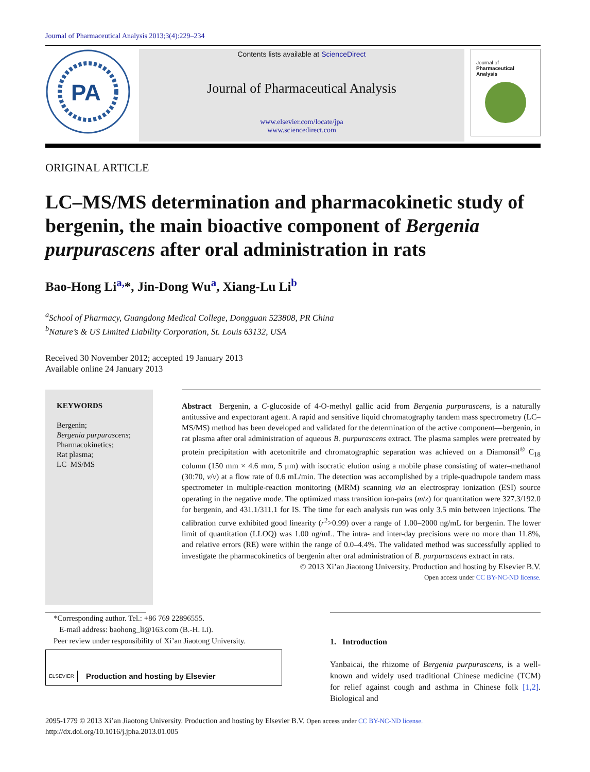Journal of Pharmaceutical Analysis 2013;3(4):229–234
PA
Contents lists available at ScienceDirect
Journal of Pharmaceutical Analysis
www.elsevier.com/locate/jpa
www.sciencedirect.com
Journal of
Pharmaceutical Analysis
ORIGINAL ARTICLE
LC–MS/MS determination and pharmacokinetic study of bergenin, the main bioactive component of Bergenia purpurascens after oral administration in rats
Bao-Hong Li<sup>a,</sup>*, Jin-Dong Wu<sup>a</sup>, Xiang-Lu Li<sup>b</sup>
<sup>a</sup> School of Pharmacy, Guangdong Medical College, Dongguan 523808, PR China
<sup>b</sup> Nature’s & US Limited Liability Corporation, St. Louis 63132, USA
Received 30 November 2012; accepted 19 January 2013
Available online 24 January 2013
KEYWORDS
Bergenin;
Bergenia purpurascens;
Pharmacokinetics;
Rat plasma;
LC–MS/MS
Abstract Bergenin, a C-glucoside of 4-O-methyl gallic acid from Bergenia purpurascens, is a naturally antitussive and expectorant agent. A rapid and sensitive liquid chromatography tandem mass spectrometry (LC–MS/MS) method has been developed and validated for the determination of the active component—bergenin, in rat plasma after oral administration of aqueous B. purpurascens extract. The plasma samples were pretreated by protein precipitation with acetonitrile and chromatographic separation was achieved on a Diamonsil<sup>®</sup> C<sub>18</sub> column (150 mm × 4.6 mm, 5 μm) with isocratic elution using a mobile phase consisting of water–methanol (30:70, v/v) at a flow rate of 0.6 mL/min. The detection was accomplished by a triple-quadrupole tandem mass spectrometer in multiple-reaction monitoring (MRM) scanning via an electrospray ionization (ESI) source operating in the negative mode. The optimized mass transition ion-pairs (m/z) for quantitation were 327.3/192.0 for bergenin, and 431.1/311.1 for IS. The time for each analysis run was only 3.5 min between injections. The calibration curve exhibited good linearity (r<sup>2</sup>>0.99) over a range of 1.00–2000 ng/mL for bergenin. The lower limit of quantitation (LLOQ) was 1.00 ng/mL. The intra- and inter-day precisions were no more than 11.8%, and relative errors (RE) were within the range of 0.0–4.4%. The validated method was successfully applied to investigate the pharmacokinetics of bergenin after oral administration of B. purpurascens extract in rats.
© 2013 Xi’an Jiaotong University. Production and hosting by Elsevier B.V.
Open access under CC BY-NC-ND license.
*Corresponding author. Tel.: +86 769 22896555.
E-mail address: baohong_li@163.com (B.-H. Li).
Peer review under responsibility of Xi’an Jiaotong University.
ELSEVIER Production and hosting by Elsevier
1. Introduction
Yanbaicai, the rhizome of Bergenia purpurascens, is a well-known and widely used traditional Chinese medicine (TCM) for relief against cough and asthma in Chinese folk [1,2]. Biological and
2095-1779 © 2013 Xi’an Jiaotong University. Production and hosting by Elsevier B.V. Open access under CC BY-NC-ND license.
http://dx.doi.org/10.1016/j.jpha.2013.01.005